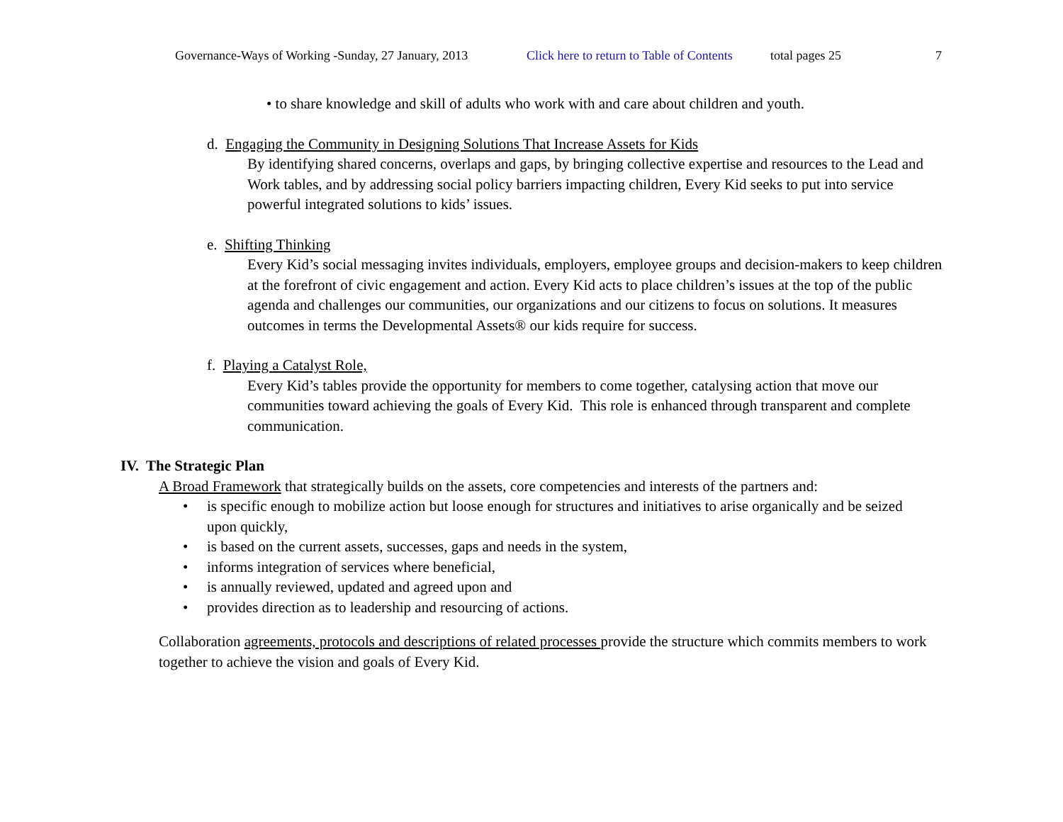Governance-Ways of Working -Sunday, 27 January, 2013 Click here to return to Table of Contents total pages 25 7
• to share knowledge and skill of adults who work with and care about children and youth.
d. Engaging the Community in Designing Solutions That Increase Assets for Kids
By identifying shared concerns, overlaps and gaps, by bringing collective expertise and resources to the Lead and Work tables, and by addressing social policy barriers impacting children, Every Kid seeks to put into service powerful integrated solutions to kids’ issues.
e. Shifting Thinking
Every Kid’s social messaging invites individuals, employers, employee groups and decision-makers to keep children at the forefront of civic engagement and action. Every Kid acts to place children’s issues at the top of the public agenda and challenges our communities, our organizations and our citizens to focus on solutions. It measures outcomes in terms the Developmental Assets® our kids require for success.
f. Playing a Catalyst Role,
Every Kid’s tables provide the opportunity for members to come together, catalysing action that move our communities toward achieving the goals of Every Kid. This role is enhanced through transparent and complete communication.
IV. The Strategic Plan
A Broad Framework that strategically builds on the assets, core competencies and interests of the partners and:
• is specific enough to mobilize action but loose enough for structures and initiatives to arise organically and be seized upon quickly,
• is based on the current assets, successes, gaps and needs in the system,
• informs integration of services where beneficial,
• is annually reviewed, updated and agreed upon and
• provides direction as to leadership and resourcing of actions.
Collaboration agreements, protocols and descriptions of related processes provide the structure which commits members to work together to achieve the vision and goals of Every Kid.